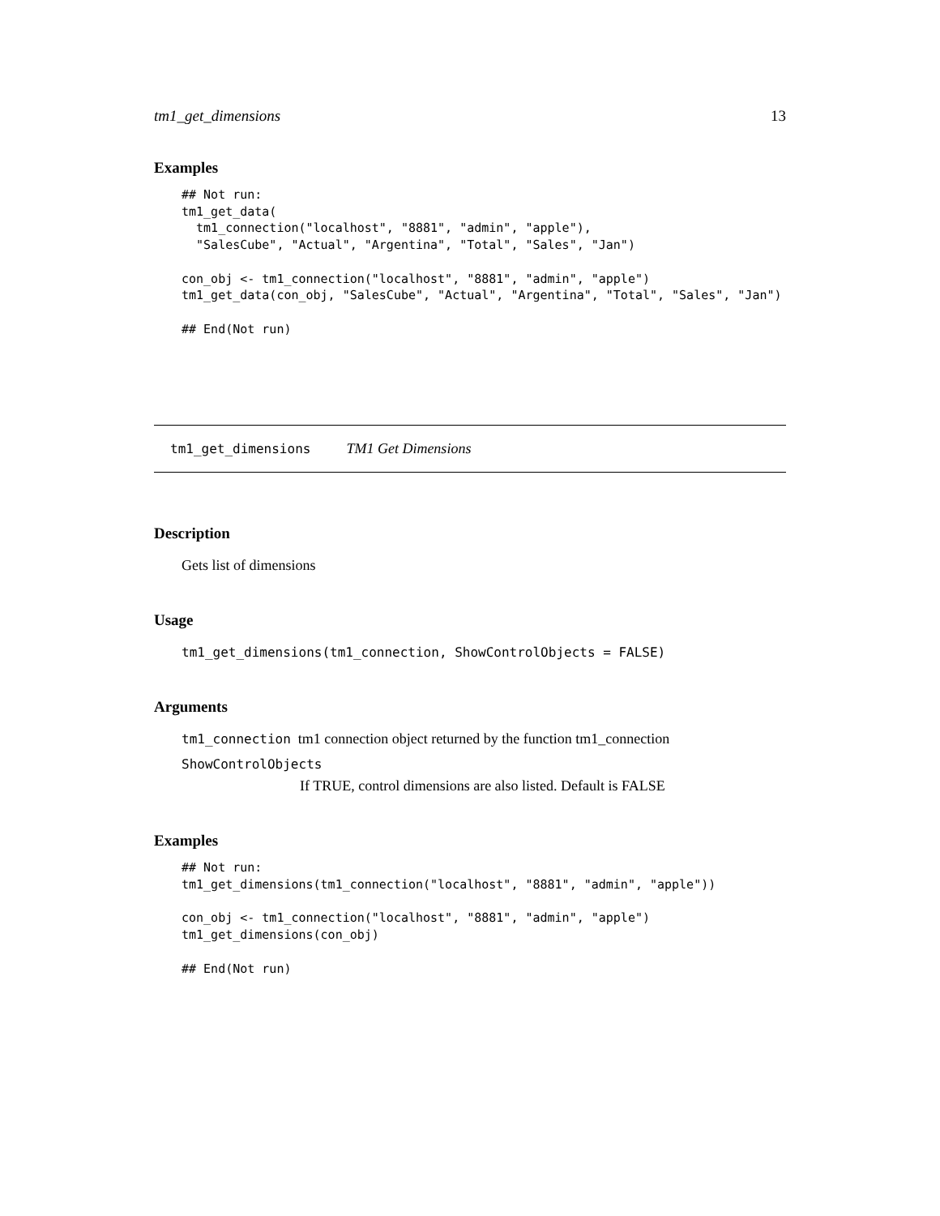tm1_get_dimensions 13
Examples
## Not run:
tm1_get_data(
  tm1_connection("localhost", "8881", "admin", "apple"),
  "SalesCube", "Actual", "Argentina", "Total", "Sales", "Jan")

con_obj <- tm1_connection("localhost", "8881", "admin", "apple")
tm1_get_data(con_obj, "SalesCube", "Actual", "Argentina", "Total", "Sales", "Jan")

## End(Not run)
tm1_get_dimensions TM1 Get Dimensions
Description
Gets list of dimensions
Usage
tm1_get_dimensions(tm1_connection, ShowControlObjects = FALSE)
Arguments
tm1_connection tm1 connection object returned by the function tm1_connection
ShowControlObjects
If TRUE, control dimensions are also listed. Default is FALSE
Examples
## Not run:
tm1_get_dimensions(tm1_connection("localhost", "8881", "admin", "apple"))

con_obj <- tm1_connection("localhost", "8881", "admin", "apple")
tm1_get_dimensions(con_obj)

## End(Not run)